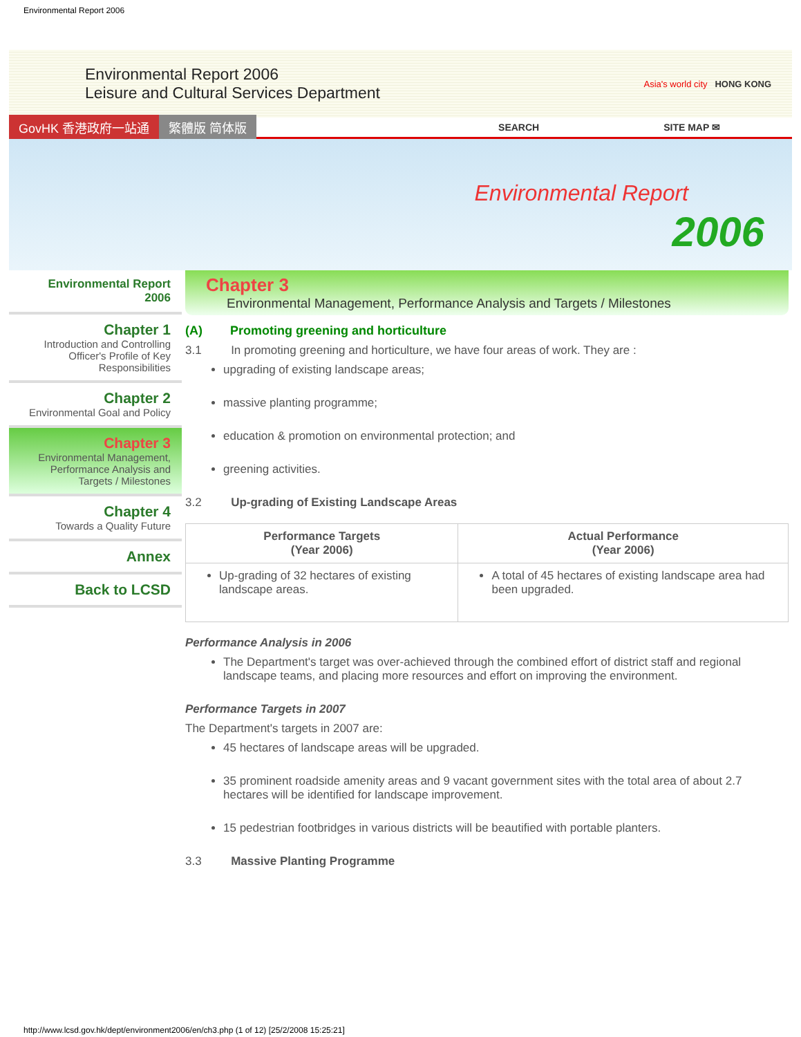Environmental Report 2006
Environmental Report 2006
Leisure and Cultural Services Department
Asia's world city HONG KONG
GovHK 香港政府一站通 繁體版 简体版 SEARCH SITE MAP ✉
Environmental Report
2006
Environmental Report 2006
Chapter 1
Introduction and Controlling Officer's Profile of Key Responsibilities
Chapter 2
Environmental Goal and Policy
Chapter 3
Environmental Management, Performance Analysis and Targets / Milestones
Chapter 4
Towards a Quality Future
Annex
Back to LCSD
Chapter 3
Environmental Management, Performance Analysis and Targets / Milestones
(A) Promoting greening and horticulture
3.1 In promoting greening and horticulture, we have four areas of work. They are :
upgrading of existing landscape areas;
massive planting programme;
education & promotion on environmental protection; and
greening activities.
3.2 Up-grading of Existing Landscape Areas
| Performance Targets (Year 2006) | Actual Performance (Year 2006) |
| --- | --- |
| Up-grading of 32 hectares of existing landscape areas. | A total of 45 hectares of existing landscape area had been upgraded. |
Performance Analysis in 2006
The Department's target was over-achieved through the combined effort of district staff and regional landscape teams, and placing more resources and effort on improving the environment.
Performance Targets in 2007
The Department's targets in 2007 are:
45 hectares of landscape areas will be upgraded.
35 prominent roadside amenity areas and 9 vacant government sites with the total area of about 2.7 hectares will be identified for landscape improvement.
15 pedestrian footbridges in various districts will be beautified with portable planters.
3.3 Massive Planting Programme
http://www.lcsd.gov.hk/dept/environment2006/en/ch3.php (1 of 12) [25/2/2008 15:25:21]